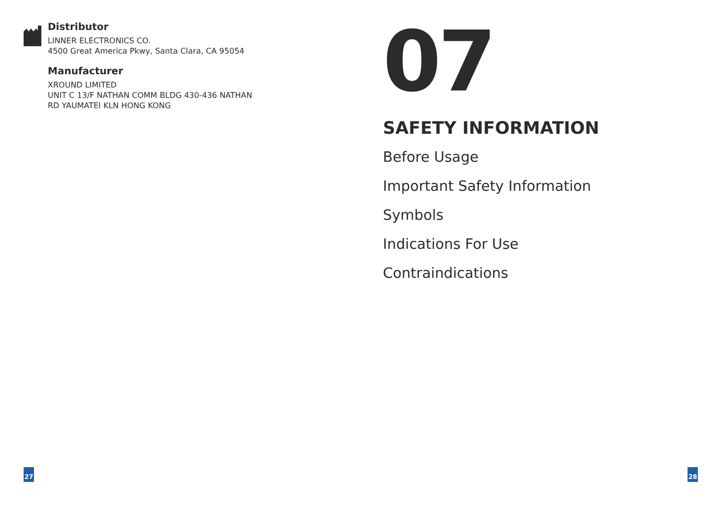Distributor
LINNER ELECTRONICS CO.
4500 Great America Pkwy, Santa Clara, CA 95054
Manufacturer
XROUND LIMITED
UNIT C 13/F NATHAN COMM BLDG 430-436 NATHAN
RD YAUMATEI KLN HONG KONG
07
SAFETY INFORMATION
Before Usage
Important Safety Information
Symbols
Indications For Use
Contraindications
27 28